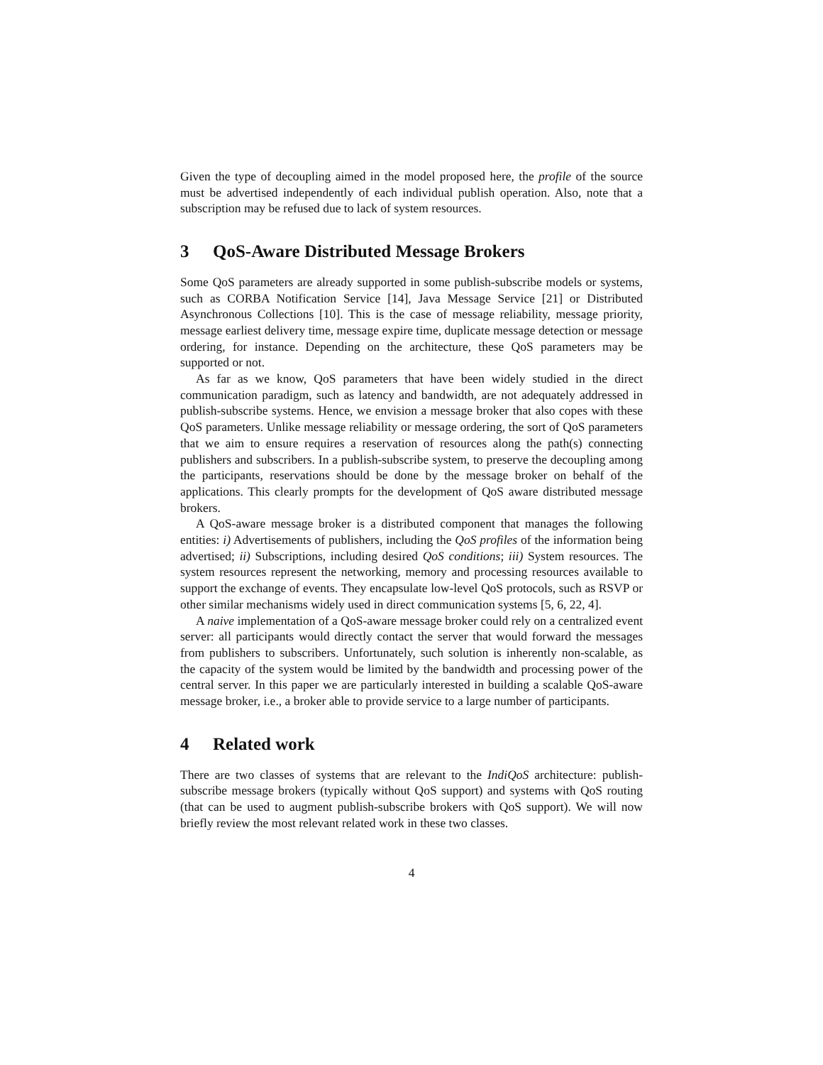Given the type of decoupling aimed in the model proposed here, the profile of the source must be advertised independently of each individual publish operation. Also, note that a subscription may be refused due to lack of system resources.
3 QoS-Aware Distributed Message Brokers
Some QoS parameters are already supported in some publish-subscribe models or systems, such as CORBA Notification Service [14], Java Message Service [21] or Distributed Asynchronous Collections [10]. This is the case of message reliability, message priority, message earliest delivery time, message expire time, duplicate message detection or message ordering, for instance. Depending on the architecture, these QoS parameters may be supported or not.
As far as we know, QoS parameters that have been widely studied in the direct communication paradigm, such as latency and bandwidth, are not adequately addressed in publish-subscribe systems. Hence, we envision a message broker that also copes with these QoS parameters. Unlike message reliability or message ordering, the sort of QoS parameters that we aim to ensure requires a reservation of resources along the path(s) connecting publishers and subscribers. In a publish-subscribe system, to preserve the decoupling among the participants, reservations should be done by the message broker on behalf of the applications. This clearly prompts for the development of QoS aware distributed message brokers.
A QoS-aware message broker is a distributed component that manages the following entities: i) Advertisements of publishers, including the QoS profiles of the information being advertised; ii) Subscriptions, including desired QoS conditions; iii) System resources. The system resources represent the networking, memory and processing resources available to support the exchange of events. They encapsulate low-level QoS protocols, such as RSVP or other similar mechanisms widely used in direct communication systems [5, 6, 22, 4].
A naive implementation of a QoS-aware message broker could rely on a centralized event server: all participants would directly contact the server that would forward the messages from publishers to subscribers. Unfortunately, such solution is inherently non-scalable, as the capacity of the system would be limited by the bandwidth and processing power of the central server. In this paper we are particularly interested in building a scalable QoS-aware message broker, i.e., a broker able to provide service to a large number of participants.
4 Related work
There are two classes of systems that are relevant to the IndiQoS architecture: publish-subscribe message brokers (typically without QoS support) and systems with QoS routing (that can be used to augment publish-subscribe brokers with QoS support). We will now briefly review the most relevant related work in these two classes.
4